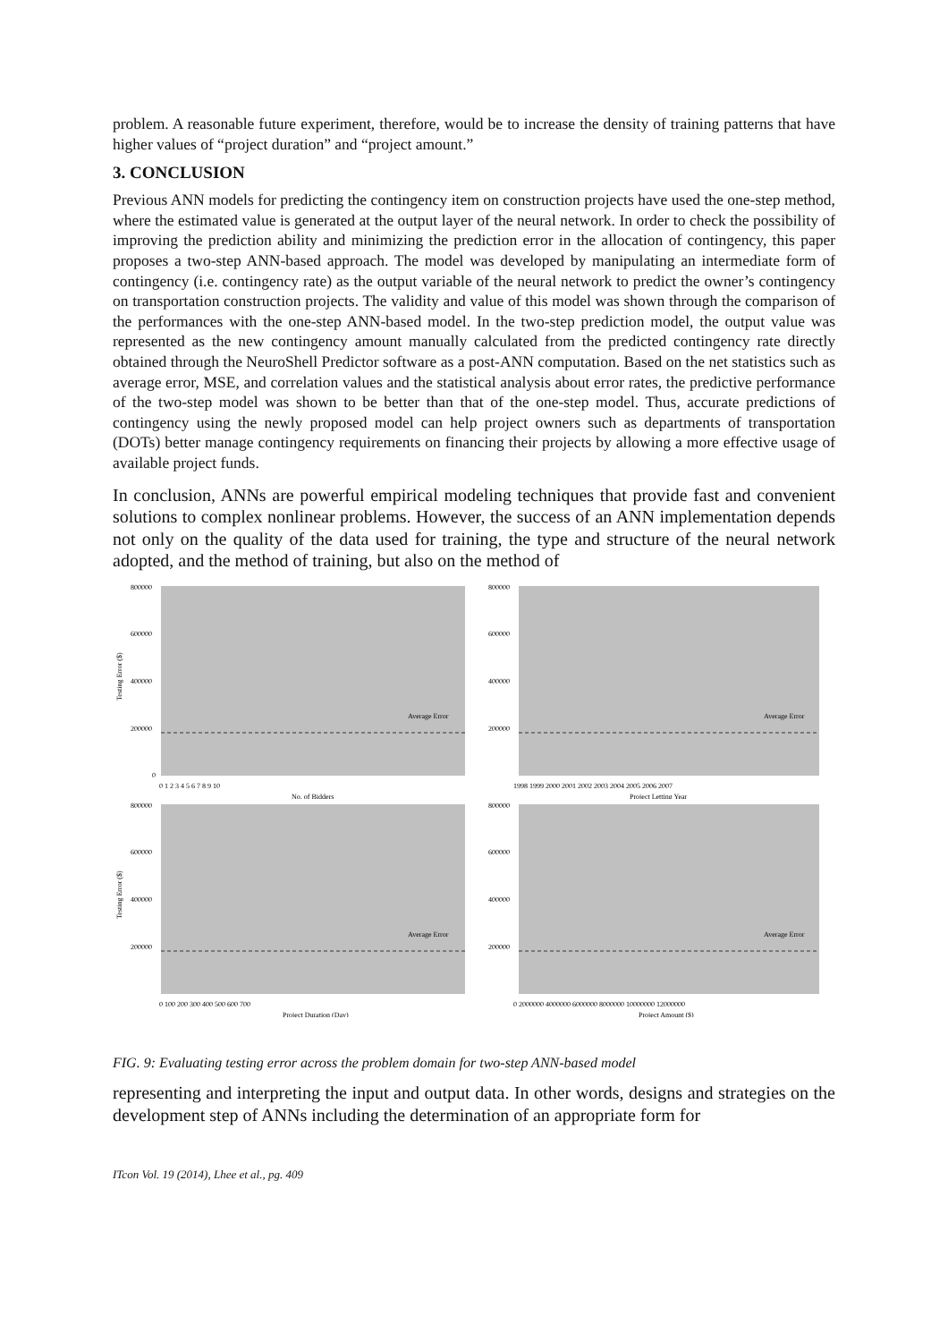problem. A reasonable future experiment, therefore, would be to increase the density of training patterns that have higher values of “project duration” and “project amount.”
3. CONCLUSION
Previous ANN models for predicting the contingency item on construction projects have used the one-step method, where the estimated value is generated at the output layer of the neural network. In order to check the possibility of improving the prediction ability and minimizing the prediction error in the allocation of contingency, this paper proposes a two-step ANN-based approach. The model was developed by manipulating an intermediate form of contingency (i.e. contingency rate) as the output variable of the neural network to predict the owner’s contingency on transportation construction projects. The validity and value of this model was shown through the comparison of the performances with the one-step ANN-based model. In the two-step prediction model, the output value was represented as the new contingency amount manually calculated from the predicted contingency rate directly obtained through the NeuroShell Predictor software as a post-ANN computation. Based on the net statistics such as average error, MSE, and correlation values and the statistical analysis about error rates, the predictive performance of the two-step model was shown to be better than that of the one-step model. Thus, accurate predictions of contingency using the newly proposed model can help project owners such as departments of transportation (DOTs) better manage contingency requirements on financing their projects by allowing a more effective usage of available project funds.
In conclusion, ANNs are powerful empirical modeling techniques that provide fast and convenient solutions to complex nonlinear problems. However, the success of an ANN implementation depends not only on the quality of the data used for training, the type and structure of the neural network adopted, and the method of training, but also on the method of
800000
600000
400000
200000
0
Average Error
No. of Bidders
Testing Error ($)
0 1 2 3 4 5 6 7 8 9 10
800000
600000
400000
200000
Average Error
Project Letting Year
1998 1999 2000 2001 2002 2003 2004 2005 2006 2007
800000
600000
400000
200000
Average Error
Project Duration (Day)
Testing Error ($)
0 100 200 300 400 500 600 700
800000
600000
400000
200000
Average Error
Project Amount ($)
0 2000000 4000000 6000000 8000000 10000000 12000000
FIG. 9: Evaluating testing error across the problem domain for two-step ANN-based model
representing and interpreting the input and output data. In other words, designs and strategies on the development step of ANNs including the determination of an appropriate form for
ITcon Vol. 19 (2014), Lhee et al., pg. 409